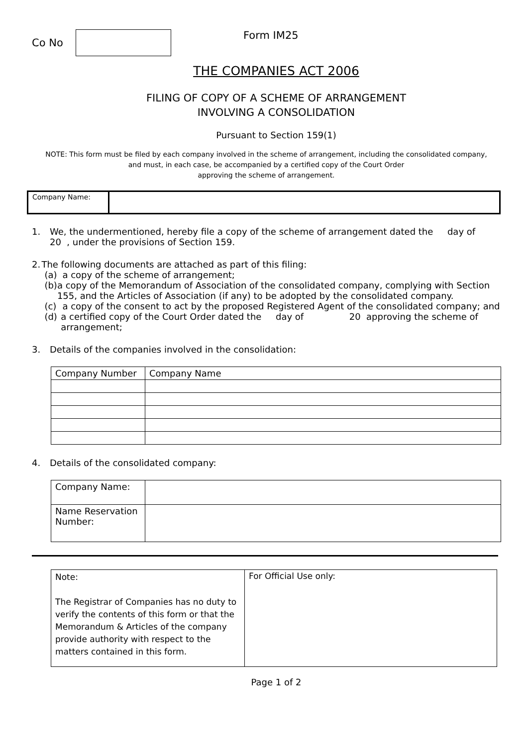Co No
Form IM25
THE COMPANIES ACT 2006
FILING OF COPY OF A SCHEME OF ARRANGEMENT
INVOLVING A CONSOLIDATION
Pursuant to Section 159(1)
NOTE: This form must be filed by each company involved in the scheme of arrangement, including the consolidated company,
and must, in each case, be accompanied by a certified copy of the Court Order
approving the scheme of arrangement.
| Company Name: | |
1. We, the undermentioned, hereby file a copy of the scheme of arrangement dated the day of
20 , under the provisions of Section 159.
2. The following documents are attached as part of this filing:
(a) a copy of the scheme of arrangement;
(b) a copy of the Memorandum of Association of the consolidated company, complying with Section 155, and the Articles of Association (if any) to be adopted by the consolidated company.
(c) a copy of the consent to act by the proposed Registered Agent of the consolidated company; and
(d) a certified copy of the Court Order dated the day of 20 approving the scheme of arrangement;
3. Details of the companies involved in the consolidation:
| Company Number | Company Name |
4. Details of the consolidated company:
| Company Name: | |
| Name Reservation Number: | |
| Note: The Registrar of Companies has no duty to verify the contents of this form or that the Memorandum & Articles of the company provide authority with respect to the matters contained in this form. | For Official Use only: |
Page 1 of 2